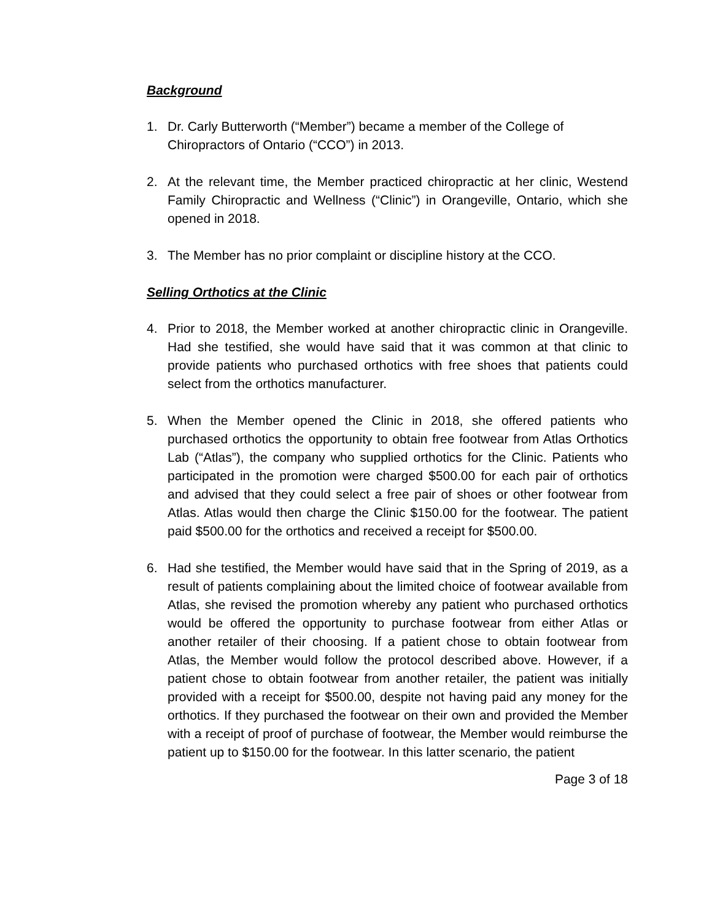Background
1. Dr. Carly Butterworth (“Member”) became a member of the College of Chiropractors of Ontario (“CCO”) in 2013.
2. At the relevant time, the Member practiced chiropractic at her clinic, Westend Family Chiropractic and Wellness (“Clinic”) in Orangeville, Ontario, which she opened in 2018.
3. The Member has no prior complaint or discipline history at the CCO.
Selling Orthotics at the Clinic
4. Prior to 2018, the Member worked at another chiropractic clinic in Orangeville. Had she testified, she would have said that it was common at that clinic to provide patients who purchased orthotics with free shoes that patients could select from the orthotics manufacturer.
5. When the Member opened the Clinic in 2018, she offered patients who purchased orthotics the opportunity to obtain free footwear from Atlas Orthotics Lab (“Atlas”), the company who supplied orthotics for the Clinic. Patients who participated in the promotion were charged $500.00 for each pair of orthotics and advised that they could select a free pair of shoes or other footwear from Atlas. Atlas would then charge the Clinic $150.00 for the footwear. The patient paid $500.00 for the orthotics and received a receipt for $500.00.
6. Had she testified, the Member would have said that in the Spring of 2019, as a result of patients complaining about the limited choice of footwear available from Atlas, she revised the promotion whereby any patient who purchased orthotics would be offered the opportunity to purchase footwear from either Atlas or another retailer of their choosing. If a patient chose to obtain footwear from Atlas, the Member would follow the protocol described above. However, if a patient chose to obtain footwear from another retailer, the patient was initially provided with a receipt for $500.00, despite not having paid any money for the orthotics. If they purchased the footwear on their own and provided the Member with a receipt of proof of purchase of footwear, the Member would reimburse the patient up to $150.00 for the footwear. In this latter scenario, the patient
Page 3 of 18